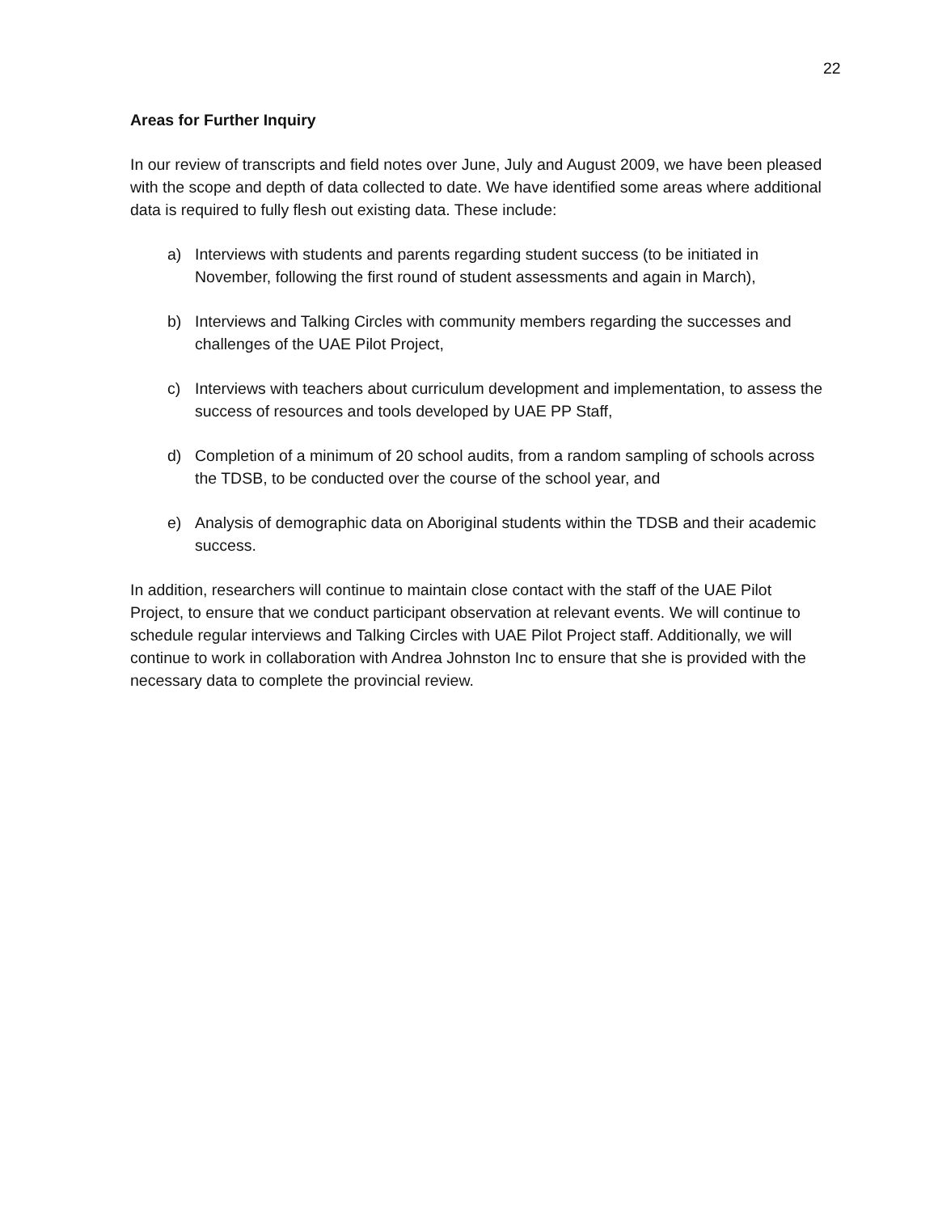22
Areas for Further Inquiry
In our review of transcripts and field notes over June, July and August 2009, we have been pleased with the scope and depth of data collected to date. We have identified some areas where additional data is required to fully flesh out existing data. These include:
a) Interviews with students and parents regarding student success (to be initiated in November, following the first round of student assessments and again in March),
b) Interviews and Talking Circles with community members regarding the successes and challenges of the UAE Pilot Project,
c) Interviews with teachers about curriculum development and implementation, to assess the success of resources and tools developed by UAE PP Staff,
d) Completion of a minimum of 20 school audits, from a random sampling of schools across the TDSB, to be conducted over the course of the school year, and
e) Analysis of demographic data on Aboriginal students within the TDSB and their academic success.
In addition, researchers will continue to maintain close contact with the staff of the UAE Pilot Project, to ensure that we conduct participant observation at relevant events. We will continue to schedule regular interviews and Talking Circles with UAE Pilot Project staff. Additionally, we will continue to work in collaboration with Andrea Johnston Inc to ensure that she is provided with the necessary data to complete the provincial review.